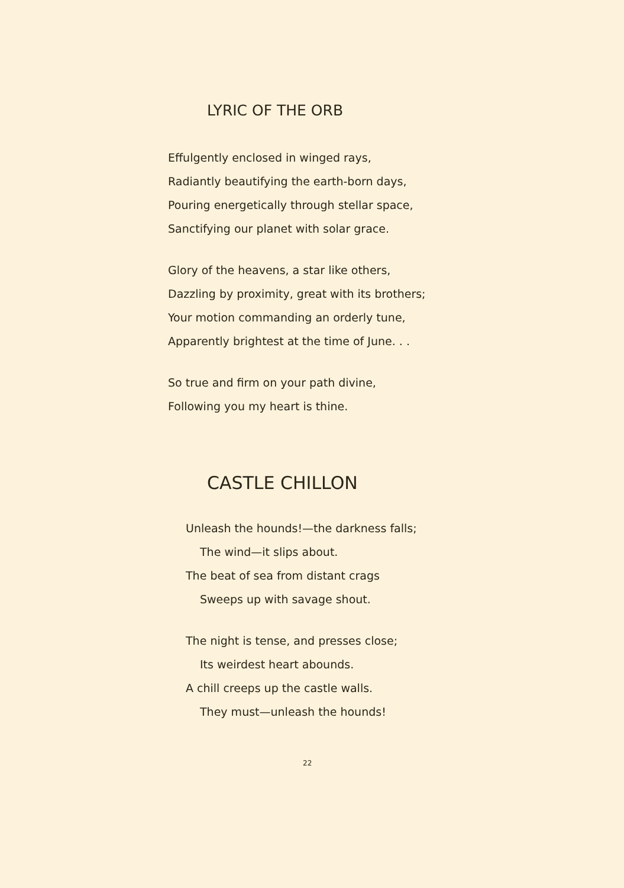LYRIC OF THE ORB
Effulgently enclosed in winged rays,
Radiantly beautifying the earth-born days,
Pouring energetically through stellar space,
Sanctifying our planet with solar grace.
Glory of the heavens, a star like others,
Dazzling by proximity, great with its brothers;
Your motion commanding an orderly tune,
Apparently brightest at the time of June. . .
So true and firm on your path divine,
Following you my heart is thine.
CASTLE CHILLON
Unleash the hounds!—the darkness falls;
The wind—it slips about.
The beat of sea from distant crags
Sweeps up with savage shout.
The night is tense, and presses close;
Its weirdest heart abounds.
A chill creeps up the castle walls.
They must—unleash the hounds!
22